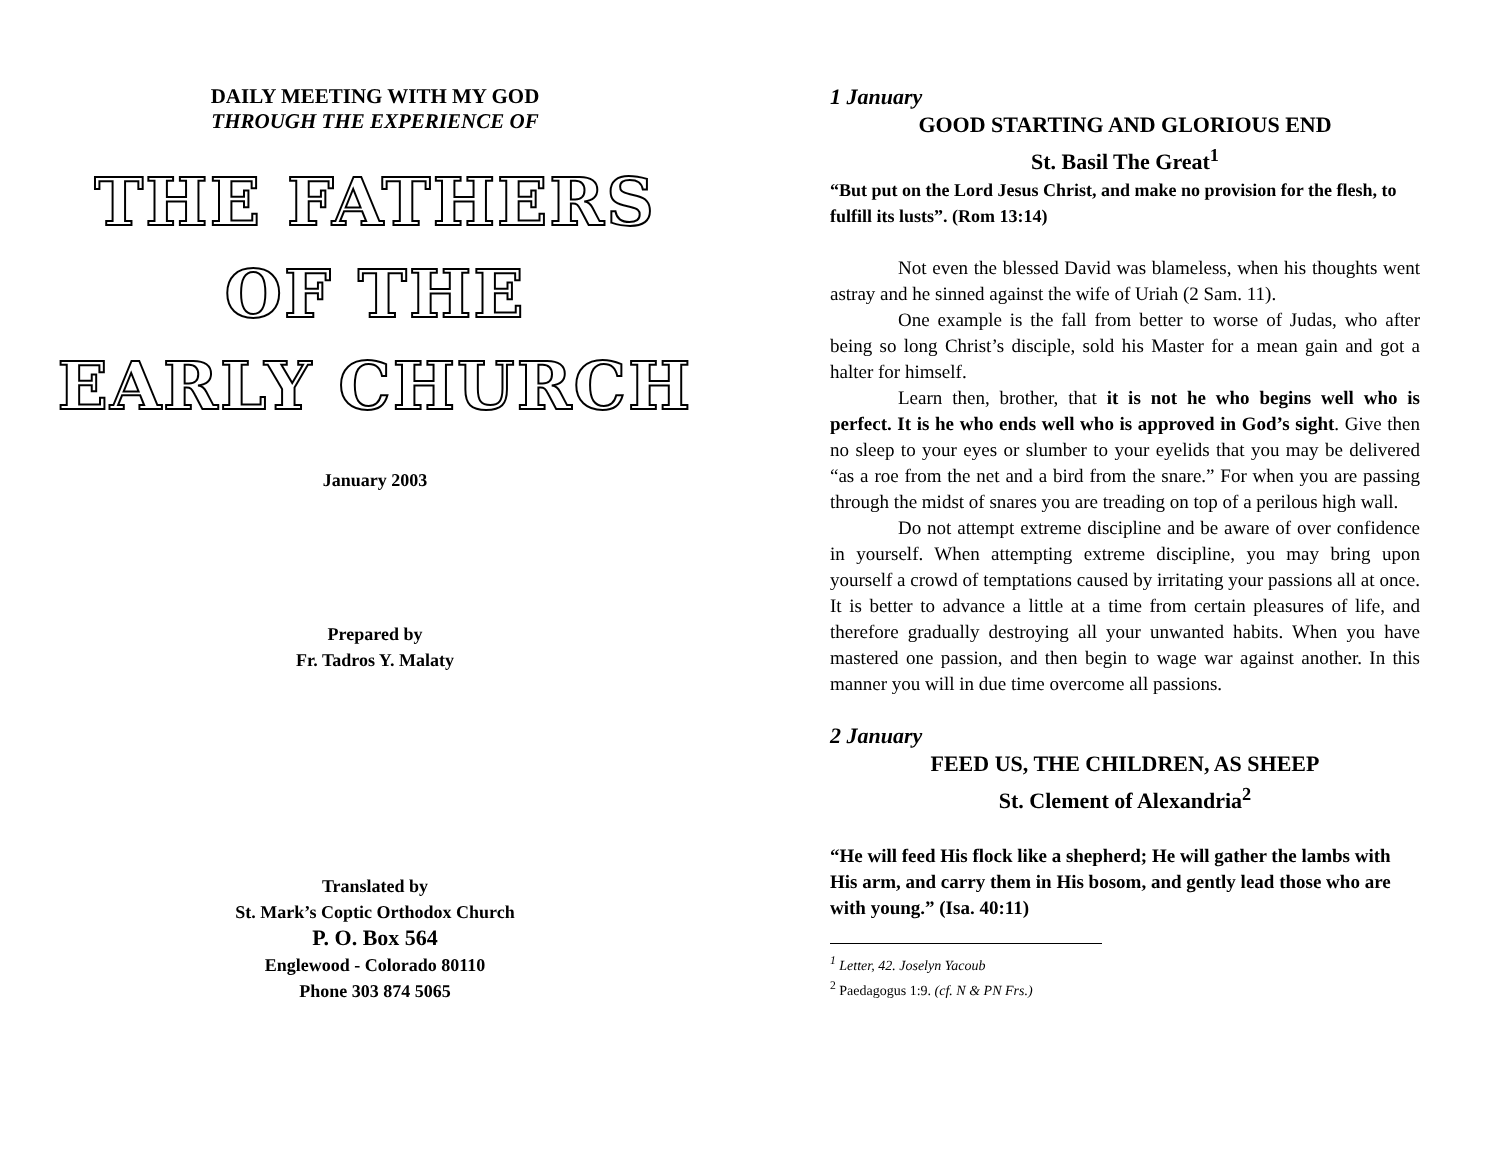DAILY MEETING WITH MY GOD
THROUGH THE EXPERIENCE OF
THE FATHERS
OF THE
EARLY CHURCH
January 2003
Prepared by
Fr. Tadros Y. Malaty
Translated by
St. Mark’s Coptic Orthodox Church
P. O. Box 564
Englewood - Colorado 80110
Phone 303 874 5065
1 January
GOOD STARTING AND GLORIOUS END
St. Basil The Great<sup>1</sup>
“But put on the Lord Jesus Christ, and make no provision for the flesh, to fulfill its lusts”. (Rom 13:14)
Not even the blessed David was blameless, when his thoughts went astray and he sinned against the wife of Uriah (2 Sam. 11).
One example is the fall from better to worse of Judas, who after being so long Christ’s disciple, sold his Master for a mean gain and got a halter for himself.
Learn then, brother, that it is not he who begins well who is perfect. It is he who ends well who is approved in God’s sight. Give then no sleep to your eyes or slumber to your eyelids that you may be delivered “as a roe from the net and a bird from the snare.” For when you are passing through the midst of snares you are treading on top of a perilous high wall.
Do not attempt extreme discipline and be aware of over confidence in yourself. When attempting extreme discipline, you may bring upon yourself a crowd of temptations caused by irritating your passions all at once. It is better to advance a little at a time from certain pleasures of life, and therefore gradually destroying all your unwanted habits. When you have mastered one passion, and then begin to wage war against another. In this manner you will in due time overcome all passions.
2 January
FEED US, THE CHILDREN, AS SHEEP
St. Clement of Alexandria<sup>2</sup>
“He will feed His flock like a shepherd; He will gather the lambs with His arm, and carry them in His bosom, and gently lead those who are with young.” (Isa. 40:11)
<sup>1</sup> Letter, 42. Joselyn Yacoub
<sup>2</sup> Paedagogus 1:9. (cf. N & PN Frs.)